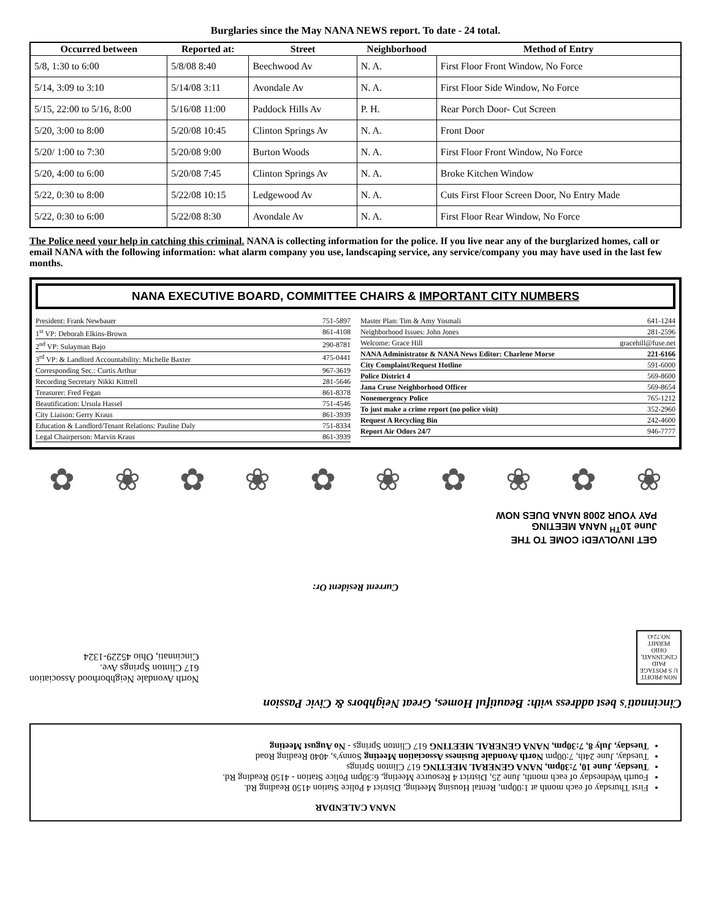Burglaries since the May NANA NEWS report. To date - 24 total.
| Occurred between | Reported at: | Street | Neighborhood | Method of Entry |
| --- | --- | --- | --- | --- |
| 5/8, 1:30 to 6:00 | 5/8/08 8:40 | Beechwood Av | N. A. | First Floor Front Window, No Force |
| 5/14, 3:09 to 3:10 | 5/14/08 3:11 | Avondale Av | N. A. | First Floor Side Window, No Force |
| 5/15, 22:00 to 5/16, 8:00 | 5/16/08 11:00 | Paddock Hills Av | P. H. | Rear Porch Door- Cut Screen |
| 5/20, 3:00 to 8:00 | 5/20/08 10:45 | Clinton Springs Av | N. A. | Front Door |
| 5/20/ 1:00 to 7:30 | 5/20/08 9:00 | Burton Woods | N. A. | First Floor Front Window, No Force |
| 5/20, 4:00 to 6:00 | 5/20/08 7:45 | Clinton Springs Av | N. A. | Broke Kitchen Window |
| 5/22, 0:30 to 8:00 | 5/22/08 10:15 | Ledgewood Av | N. A. | Cuts First Floor Screen Door, No Entry Made |
| 5/22, 0:30 to 6:00 | 5/22/08 8:30 | Avondale Av | N. A. | First Floor Rear Window, No Force |
The Police need your help in catching this criminal. NANA is collecting information for the police. If you live near any of the burglarized homes, call or email NANA with the following information: what alarm company you use, landscaping service, any service/company you may have used in the last few months.
NANA EXECUTIVE BOARD, COMMITTEE CHAIRS & IMPORTANT CITY NUMBERS
President: Frank Newbauer 751-5897
1<sup>st</sup> VP: Deborah Elkins-Brown 861-4108
2<sup>nd</sup> VP: Sulayman Bajo 290-8781
3<sup>rd</sup> VP: & Landlord Accountability: Michelle Baxter 475-0441
Corresponding Sec.: Curtis Arthur 967-3619
Recording Secretary Nikki Kittrell 281-5646
Treasurer: Fred Fegan 861-8378
Beautification: Ursula Hassel 751-4546
City Liaison: Gerry Kraus 861-3939
Education & Landlord/Tenant Relations: Pauline Daly 751-8334
Legal Chairperson: Marvin Kraus 861-3939
Master Plan: Tim & Amy Yosmali 641-1244
Neighborhood Issues: John Jones 281-2596
Welcome: Grace Hill gracehill@fuse.net
NANA Administrator & NANA News Editor: Charlene Morse 221-6166
City Complaint/Request Hotline 591-6000
Police District 4 569-8600
Jana Cruse Neighborhood Officer 569-8654
Nonemergency Police 765-1212
To just make a crime report (no police visit) 352-2960
Request A Recycling Bin 242-4600
Report Air Odors 24/7 946-7777
✿ ❀ ✿ ❀ ✿ ❀ ✿ ❀ ✿ ❀
NANA CALENDAR
First Thursday of each month at 1:00pm, Rental Housing Meeting, District 4 Police Station 4150 Reading Rd.
Fourth Wednesday of each month, June 25, District 4 Resource Meeting, 6:30pm Police Station - 4150 Reading Rd.
Tuesday, June 10, 7:30pm, NANA GENERAL MEETING 617 Clinton Springs
Tuesday, June 24th, 7:00pm North Avondale Business Association Meeting Sonny's, 4040 Reading Road
Tuesday, July 8, 7:30pm, NANA GENERAL MEETING 617 Clinton Springs - No August Meeting
Cincinnati's best address with: Beautiful Homes, Great Neighbors & Civic Passion
NON-PROFIT
U S POSTAGE
PAID
CINCINNATI,
OHIO
PERMIT
NO.7243
North Avondale Neighborhood Association
617 Clinton Springs Ave.
Cincinnati, Ohio 45229-1324
Current Resident Or:
GET INVOLVED! COME TO THE
June 10<sup>TH</sup> NANA MEETING
PAY YOUR 2008 NANA DUES NOW